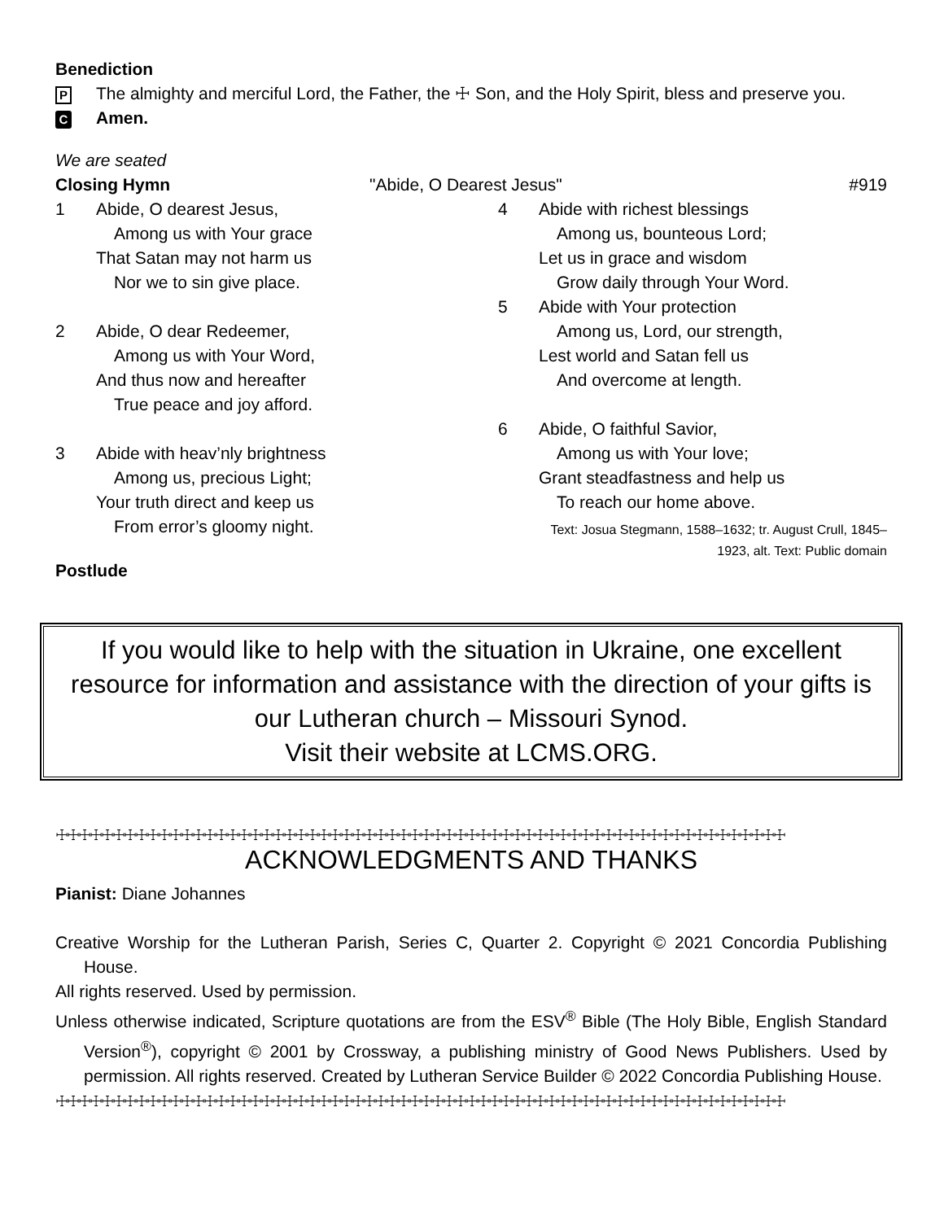Benediction
P The almighty and merciful Lord, the Father, the ☩ Son, and the Holy Spirit, bless and preserve you.
C Amen.
We are seated
Closing Hymn "Abide, O Dearest Jesus" #919
1 Abide, O dearest Jesus,
Among us with Your grace
That Satan may not harm us
Nor we to sin give place.
2 Abide, O dear Redeemer,
Among us with Your Word,
And thus now and hereafter
True peace and joy afford.
3 Abide with heav’nly brightness
Among us, precious Light;
Your truth direct and keep us
From error’s gloomy night.
4 Abide with richest blessings
Among us, bounteous Lord;
Let us in grace and wisdom
Grow daily through Your Word.
5 Abide with Your protection
Among us, Lord, our strength,
Lest world and Satan fell us
And overcome at length.
6 Abide, O faithful Savior,
Among us with Your love;
Grant steadfastness and help us
To reach our home above.
Text: Josua Stegmann, 1588–1632; tr. August Crull, 1845–
1923, alt. Text: Public domain
Postlude
If you would like to help with the situation in Ukraine, one excellent resource for information and assistance with the direction of your gifts is our Lutheran church – Missouri Synod.
Visit their website at LCMS.ORG.
☩☩☩☩☩☩☩☩☩☩☩☩☩☩☩☩☩☩☩☩☩☩☩☩☩☩☩☩☩☩☩☩☩☩☩☩☩☩☩☩☩☩☩☩☩☩☩☩☩☩☩☩☩☩☩☩☩☩☩☩☩☩☩☩
ACKNOWLEDGMENTS AND THANKS
Pianist: Diane Johannes
Creative Worship for the Lutheran Parish, Series C, Quarter 2. Copyright © 2021 Concordia Publishing House.
All rights reserved. Used by permission.
Unless otherwise indicated, Scripture quotations are from the ESV<sup>®</sup> Bible (The Holy Bible, English Standard Version<sup>®</sup>), copyright © 2001 by Crossway, a publishing ministry of Good News Publishers. Used by permission. All rights reserved. Created by Lutheran Service Builder © 2022 Concordia Publishing House.
☩☩☩☩☩☩☩☩☩☩☩☩☩☩☩☩☩☩☩☩☩☩☩☩☩☩☩☩☩☩☩☩☩☩☩☩☩☩☩☩☩☩☩☩☩☩☩☩☩☩☩☩☩☩☩☩☩☩☩☩☩☩☩☩